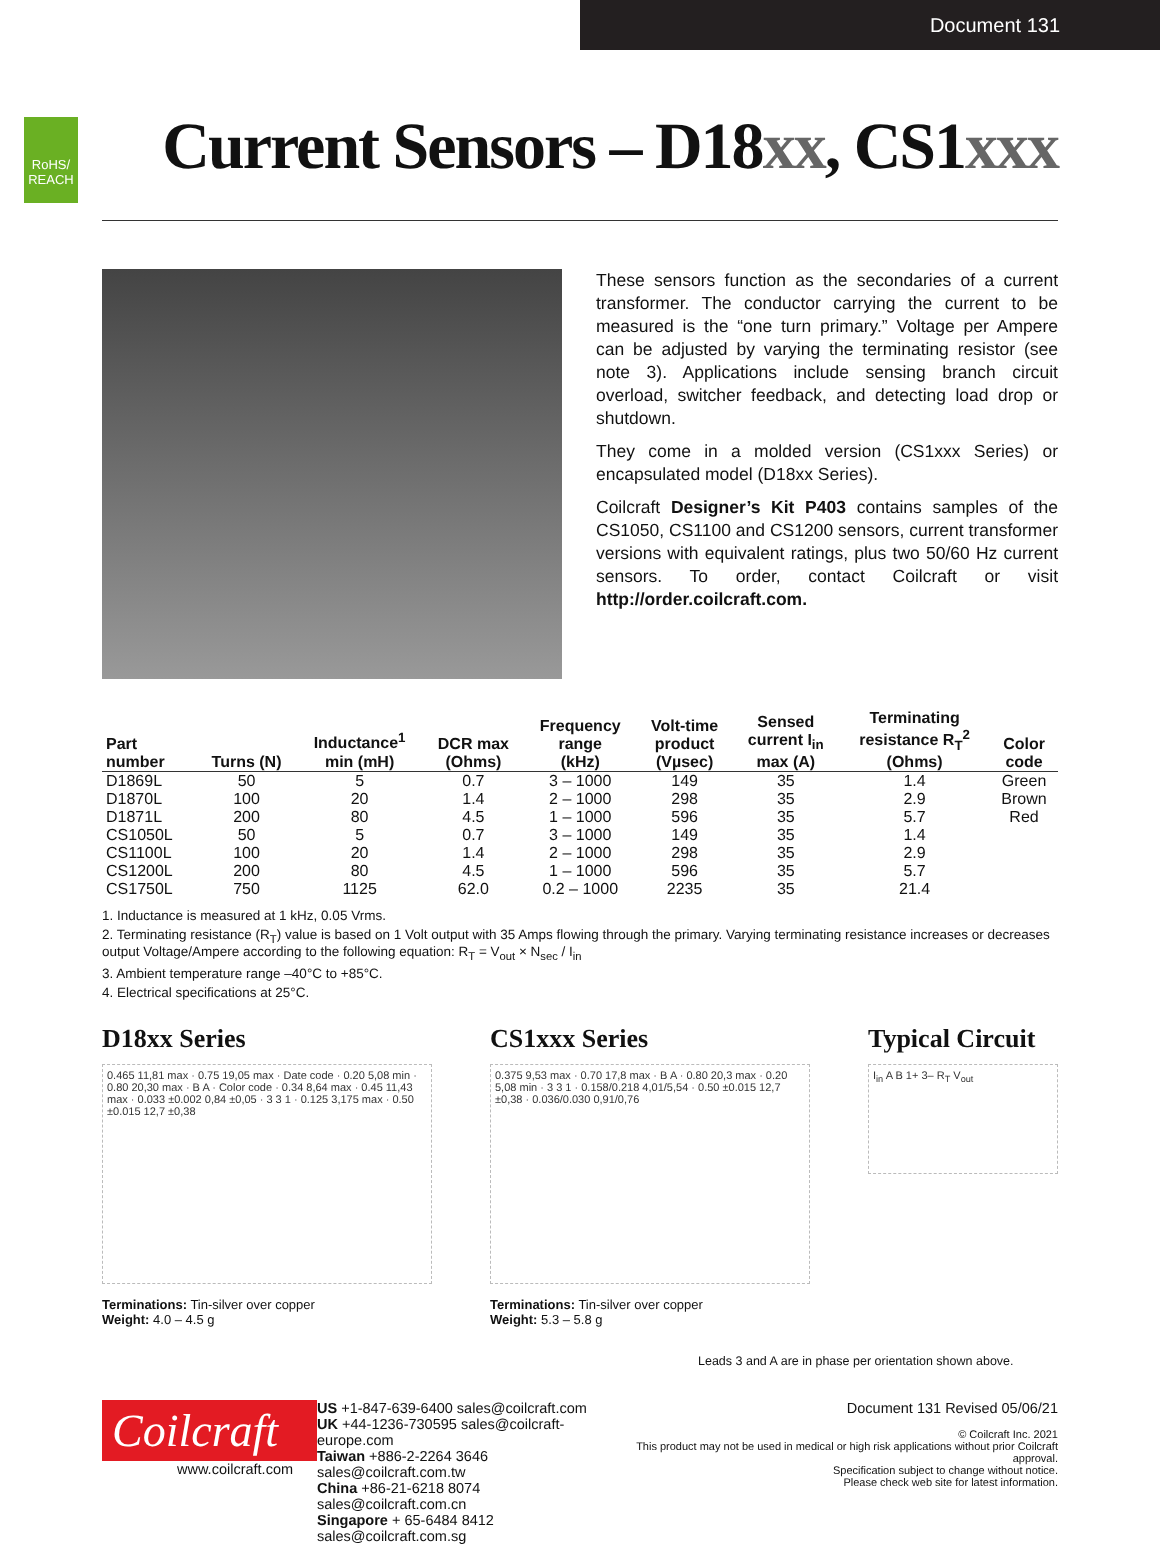Document 131
RoHS/ REACH
Current Sensors – D18xx, CS1xxx
These sensors function as the secondaries of a current transformer. The conductor carrying the current to be measured is the “one turn primary.” Voltage per Ampere can be adjusted by varying the terminating resistor (see note 3). Applications include sensing branch circuit overload, switcher feedback, and detecting load drop or shutdown.
They come in a molded version (CS1xxx Series) or encapsulated model (D18xx Series).
Coilcraft Designer’s Kit P403 contains samples of the CS1050, CS1100 and CS1200 sensors, current transformer versions with equivalent ratings, plus two 50/60 Hz current sensors. To order, contact Coilcraft or visit http://order.coilcraft.com.
| Part number | Turns (N) | Inductance<sup>1</sup> min (mH) | DCR max (Ohms) | Frequency range (kHz) | Volt-time product (Vµsec) | Sensed current I<sub>in</sub> max (A) | Terminating resistance R<sub>T</sub><sup>2</sup> (Ohms) | Color code |
| --- | --- | --- | --- | --- | --- | --- | --- | --- |
| D1869L | 50 | 5 | 0.7 | 3 – 1000 | 149 | 35 | 1.4 | Green |
| D1870L | 100 | 20 | 1.4 | 2 – 1000 | 298 | 35 | 2.9 | Brown |
| D1871L | 200 | 80 | 4.5 | 1 – 1000 | 596 | 35 | 5.7 | Red |
| CS1050L | 50 | 5 | 0.7 | 3 – 1000 | 149 | 35 | 1.4 | |
| CS1100L | 100 | 20 | 1.4 | 2 – 1000 | 298 | 35 | 2.9 | |
| CS1200L | 200 | 80 | 4.5 | 1 – 1000 | 596 | 35 | 5.7 | |
| CS1750L | 750 | 1125 | 62.0 | 0.2 – 1000 | 2235 | 35 | 21.4 | |
1. Inductance is measured at 1 kHz, 0.05 Vrms.
2. Terminating resistance (R<sub>T</sub>) value is based on 1 Volt output with 35 Amps flowing through the primary. Varying terminating resistance increases or decreases output Voltage/Ampere according to the following equation: R<sub>T</sub> = V<sub>out</sub> × N<sub>sec</sub> / I<sub>in</sub>
3. Ambient temperature range –40°C to +85°C.
4. Electrical specifications at 25°C.
D18xx Series
0.465 11,81 max · 0.75 19,05 max · Date code · 0.20 5,08 min · 0.80 20,30 max · B A · Color code · 0.34 8,64 max · 0.45 11,43 max · 0.033 ±0.002 0,84 ±0,05 · 3 3 1 · 0.125 3,175 max · 0.50 ±0.015 12,7 ±0,38
Terminations: Tin-silver over copper
Weight: 4.0 – 4.5 g
CS1xxx Series
0.375 9,53 max · 0.70 17,8 max · B A · 0.80 20,3 max · 0.20 5,08 min · 3 3 1 · 0.158/0.218 4,01/5,54 · 0.50 ±0.015 12,7 ±0,38 · 0.036/0.030 0,91/0,76
Terminations: Tin-silver over copper
Weight: 5.3 – 5.8 g
Typical Circuit
I<sub>in</sub> A B 1+ 3– R<sub>T</sub> V<sub>out</sub>
Leads 3 and A are in phase per orientation shown above.
Coilcraft
www.coilcraft.com
US +1-847-639-6400 sales@coilcraft.com
UK +44-1236-730595 sales@coilcraft-europe.com
Taiwan +886-2-2264 3646 sales@coilcraft.com.tw
China +86-21-6218 8074 sales@coilcraft.com.cn
Singapore + 65-6484 8412 sales@coilcraft.com.sg
Document 131 Revised 05/06/21
© Coilcraft Inc. 2021
This product may not be used in medical or high risk applications without prior Coilcraft approval.
Specification subject to change without notice.
Please check web site for latest information.